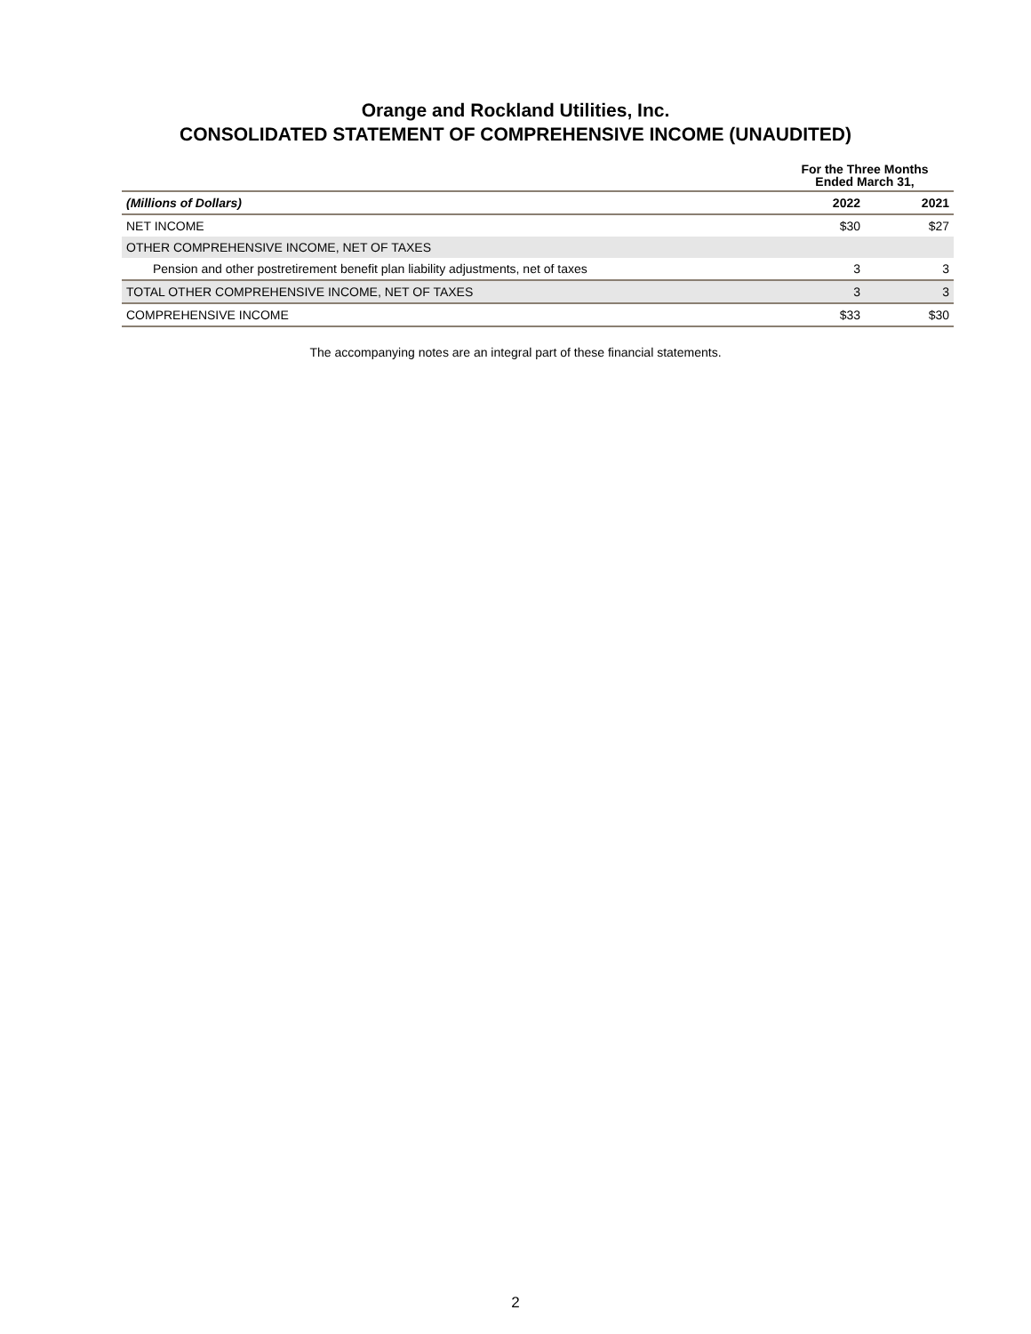Orange and Rockland Utilities, Inc.
CONSOLIDATED STATEMENT OF COMPREHENSIVE INCOME (UNAUDITED)
| | For the Three Months Ended March 31, | |
| --- | --- | --- |
| (Millions of Dollars) | 2022 | 2021 |
| NET INCOME | $30 | $27 |
| OTHER COMPREHENSIVE INCOME, NET OF TAXES | | |
| Pension and other postretirement benefit plan liability adjustments, net of taxes | 3 | 3 |
| TOTAL OTHER COMPREHENSIVE INCOME, NET OF TAXES | 3 | 3 |
| COMPREHENSIVE INCOME | $33 | $30 |
The accompanying notes are an integral part of these financial statements.
2